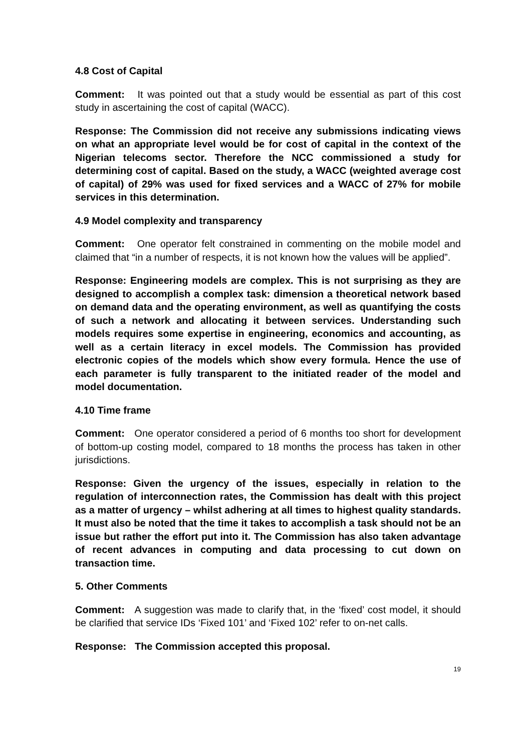4.8 Cost of Capital
Comment: It was pointed out that a study would be essential as part of this cost study in ascertaining the cost of capital (WACC).
Response: The Commission did not receive any submissions indicating views on what an appropriate level would be for cost of capital in the context of the Nigerian telecoms sector. Therefore the NCC commissioned a study for determining cost of capital. Based on the study, a WACC (weighted average cost of capital) of 29% was used for fixed services and a WACC of 27% for mobile services in this determination.
4.9 Model complexity and transparency
Comment: One operator felt constrained in commenting on the mobile model and claimed that “in a number of respects, it is not known how the values will be applied”.
Response: Engineering models are complex. This is not surprising as they are designed to accomplish a complex task: dimension a theoretical network based on demand data and the operating environment, as well as quantifying the costs of such a network and allocating it between services. Understanding such models requires some expertise in engineering, economics and accounting, as well as a certain literacy in excel models. The Commission has provided electronic copies of the models which show every formula. Hence the use of each parameter is fully transparent to the initiated reader of the model and model documentation.
4.10 Time frame
Comment: One operator considered a period of 6 months too short for development of bottom-up costing model, compared to 18 months the process has taken in other jurisdictions.
Response: Given the urgency of the issues, especially in relation to the regulation of interconnection rates, the Commission has dealt with this project as a matter of urgency – whilst adhering at all times to highest quality standards. It must also be noted that the time it takes to accomplish a task should not be an issue but rather the effort put into it. The Commission has also taken advantage of recent advances in computing and data processing to cut down on transaction time.
5. Other Comments
Comment: A suggestion was made to clarify that, in the ‘fixed’ cost model, it should be clarified that service IDs ‘Fixed 101’ and ‘Fixed 102’ refer to on-net calls.
Response: The Commission accepted this proposal.
19